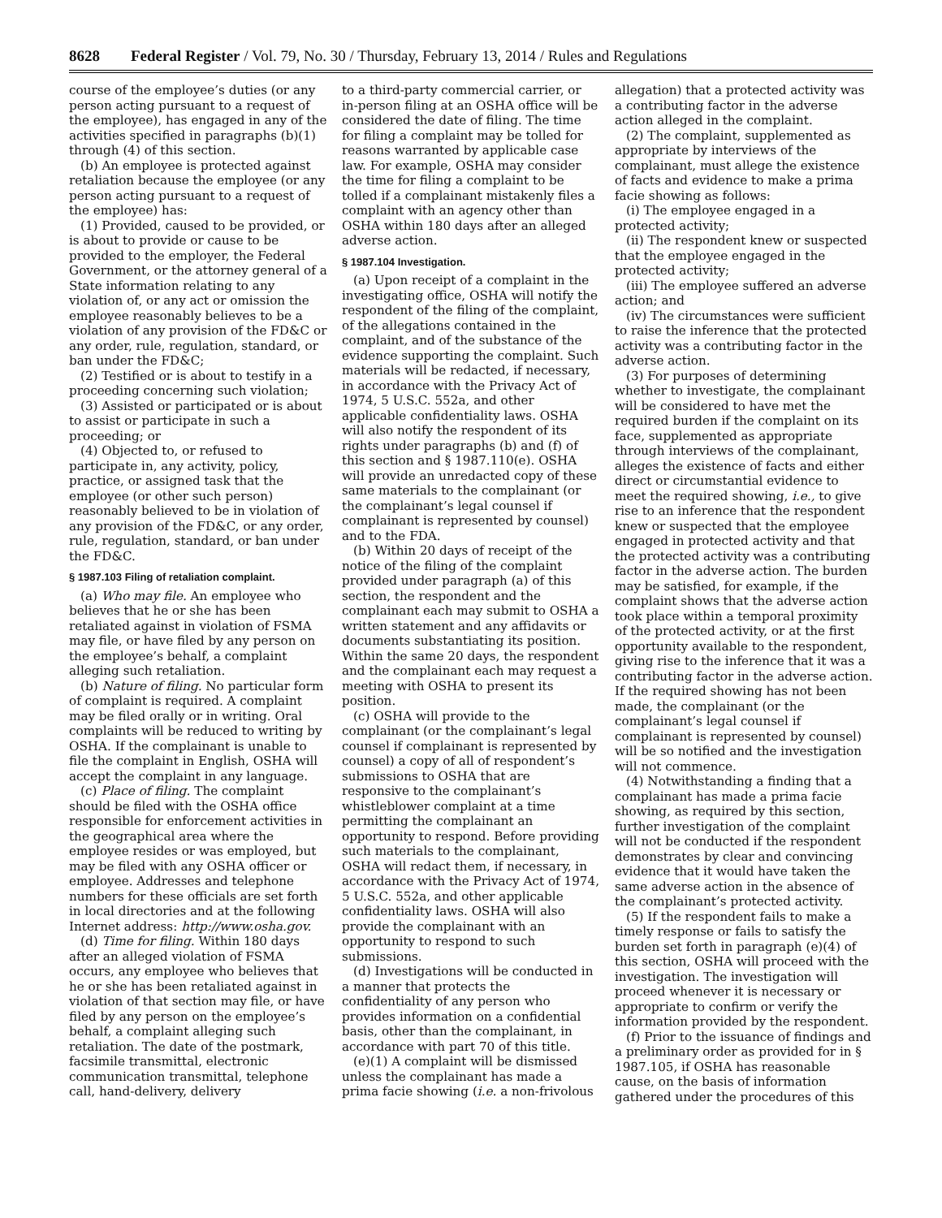8628 Federal Register / Vol. 79, No. 30 / Thursday, February 13, 2014 / Rules and Regulations
course of the employee’s duties (or any person acting pursuant to a request of the employee), has engaged in any of the activities specified in paragraphs (b)(1) through (4) of this section.
(b) An employee is protected against retaliation because the employee (or any person acting pursuant to a request of the employee) has:
(1) Provided, caused to be provided, or is about to provide or cause to be provided to the employer, the Federal Government, or the attorney general of a State information relating to any violation of, or any act or omission the employee reasonably believes to be a violation of any provision of the FD&C or any order, rule, regulation, standard, or ban under the FD&C;
(2) Testified or is about to testify in a proceeding concerning such violation;
(3) Assisted or participated or is about to assist or participate in such a proceeding; or
(4) Objected to, or refused to participate in, any activity, policy, practice, or assigned task that the employee (or other such person) reasonably believed to be in violation of any provision of the FD&C, or any order, rule, regulation, standard, or ban under the FD&C.
§ 1987.103 Filing of retaliation complaint.
(a) Who may file. An employee who believes that he or she has been retaliated against in violation of FSMA may file, or have filed by any person on the employee’s behalf, a complaint alleging such retaliation.
(b) Nature of filing. No particular form of complaint is required. A complaint may be filed orally or in writing. Oral complaints will be reduced to writing by OSHA. If the complainant is unable to file the complaint in English, OSHA will accept the complaint in any language.
(c) Place of filing. The complaint should be filed with the OSHA office responsible for enforcement activities in the geographical area where the employee resides or was employed, but may be filed with any OSHA officer or employee. Addresses and telephone numbers for these officials are set forth in local directories and at the following Internet address: http://www.osha.gov.
(d) Time for filing. Within 180 days after an alleged violation of FSMA occurs, any employee who believes that he or she has been retaliated against in violation of that section may file, or have filed by any person on the employee’s behalf, a complaint alleging such retaliation. The date of the postmark, facsimile transmittal, electronic communication transmittal, telephone call, hand-delivery, delivery
to a third-party commercial carrier, or in-person filing at an OSHA office will be considered the date of filing. The time for filing a complaint may be tolled for reasons warranted by applicable case law. For example, OSHA may consider the time for filing a complaint to be tolled if a complainant mistakenly files a complaint with an agency other than OSHA within 180 days after an alleged adverse action.
§ 1987.104 Investigation.
(a) Upon receipt of a complaint in the investigating office, OSHA will notify the respondent of the filing of the complaint, of the allegations contained in the complaint, and of the substance of the evidence supporting the complaint. Such materials will be redacted, if necessary, in accordance with the Privacy Act of 1974, 5 U.S.C. 552a, and other applicable confidentiality laws. OSHA will also notify the respondent of its rights under paragraphs (b) and (f) of this section and § 1987.110(e). OSHA will provide an unredacted copy of these same materials to the complainant (or the complainant’s legal counsel if complainant is represented by counsel) and to the FDA.
(b) Within 20 days of receipt of the notice of the filing of the complaint provided under paragraph (a) of this section, the respondent and the complainant each may submit to OSHA a written statement and any affidavits or documents substantiating its position. Within the same 20 days, the respondent and the complainant each may request a meeting with OSHA to present its position.
(c) OSHA will provide to the complainant (or the complainant’s legal counsel if complainant is represented by counsel) a copy of all of respondent’s submissions to OSHA that are responsive to the complainant’s whistleblower complaint at a time permitting the complainant an opportunity to respond. Before providing such materials to the complainant, OSHA will redact them, if necessary, in accordance with the Privacy Act of 1974, 5 U.S.C. 552a, and other applicable confidentiality laws. OSHA will also provide the complainant with an opportunity to respond to such submissions.
(d) Investigations will be conducted in a manner that protects the confidentiality of any person who provides information on a confidential basis, other than the complainant, in accordance with part 70 of this title.
(e)(1) A complaint will be dismissed unless the complainant has made a prima facie showing (i.e. a non-frivolous
allegation) that a protected activity was a contributing factor in the adverse action alleged in the complaint.
(2) The complaint, supplemented as appropriate by interviews of the complainant, must allege the existence of facts and evidence to make a prima facie showing as follows:
(i) The employee engaged in a protected activity;
(ii) The respondent knew or suspected that the employee engaged in the protected activity;
(iii) The employee suffered an adverse action; and
(iv) The circumstances were sufficient to raise the inference that the protected activity was a contributing factor in the adverse action.
(3) For purposes of determining whether to investigate, the complainant will be considered to have met the required burden if the complaint on its face, supplemented as appropriate through interviews of the complainant, alleges the existence of facts and either direct or circumstantial evidence to meet the required showing, i.e., to give rise to an inference that the respondent knew or suspected that the employee engaged in protected activity and that the protected activity was a contributing factor in the adverse action. The burden may be satisfied, for example, if the complaint shows that the adverse action took place within a temporal proximity of the protected activity, or at the first opportunity available to the respondent, giving rise to the inference that it was a contributing factor in the adverse action. If the required showing has not been made, the complainant (or the complainant’s legal counsel if complainant is represented by counsel) will be so notified and the investigation will not commence.
(4) Notwithstanding a finding that a complainant has made a prima facie showing, as required by this section, further investigation of the complaint will not be conducted if the respondent demonstrates by clear and convincing evidence that it would have taken the same adverse action in the absence of the complainant’s protected activity.
(5) If the respondent fails to make a timely response or fails to satisfy the burden set forth in paragraph (e)(4) of this section, OSHA will proceed with the investigation. The investigation will proceed whenever it is necessary or appropriate to confirm or verify the information provided by the respondent.
(f) Prior to the issuance of findings and a preliminary order as provided for in § 1987.105, if OSHA has reasonable cause, on the basis of information gathered under the procedures of this